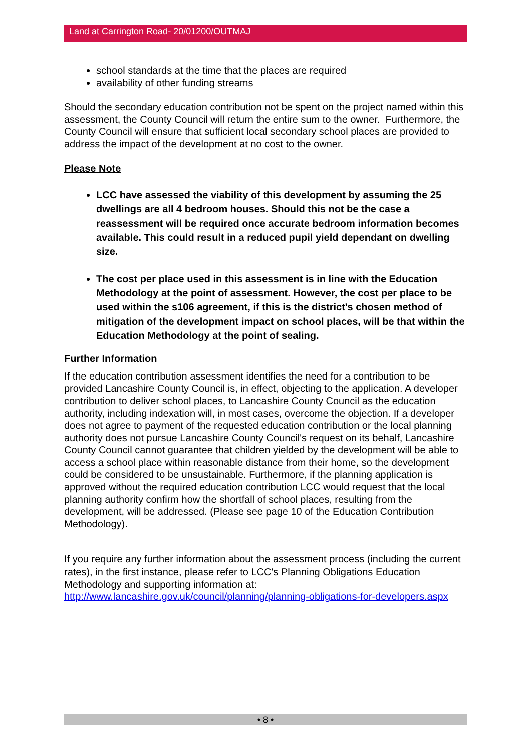Land at Carrington Road- 20/01200/OUTMAJ
school standards at the time that the places are required
availability of other funding streams
Should the secondary education contribution not be spent on the project named within this assessment, the County Council will return the entire sum to the owner. Furthermore, the County Council will ensure that sufficient local secondary school places are provided to address the impact of the development at no cost to the owner.
Please Note
LCC have assessed the viability of this development by assuming the 25 dwellings are all 4 bedroom houses. Should this not be the case a reassessment will be required once accurate bedroom information becomes available. This could result in a reduced pupil yield dependant on dwelling size.
The cost per place used in this assessment is in line with the Education Methodology at the point of assessment. However, the cost per place to be used within the s106 agreement, if this is the district's chosen method of mitigation of the development impact on school places, will be that within the Education Methodology at the point of sealing.
Further Information
If the education contribution assessment identifies the need for a contribution to be provided Lancashire County Council is, in effect, objecting to the application. A developer contribution to deliver school places, to Lancashire County Council as the education authority, including indexation will, in most cases, overcome the objection. If a developer does not agree to payment of the requested education contribution or the local planning authority does not pursue Lancashire County Council's request on its behalf, Lancashire County Council cannot guarantee that children yielded by the development will be able to access a school place within reasonable distance from their home, so the development could be considered to be unsustainable. Furthermore, if the planning application is approved without the required education contribution LCC would request that the local planning authority confirm how the shortfall of school places, resulting from the development, will be addressed. (Please see page 10 of the Education Contribution Methodology).
If you require any further information about the assessment process (including the current rates), in the first instance, please refer to LCC's Planning Obligations Education Methodology and supporting information at:
http://www.lancashire.gov.uk/council/planning/planning-obligations-for-developers.aspx
• 8 •